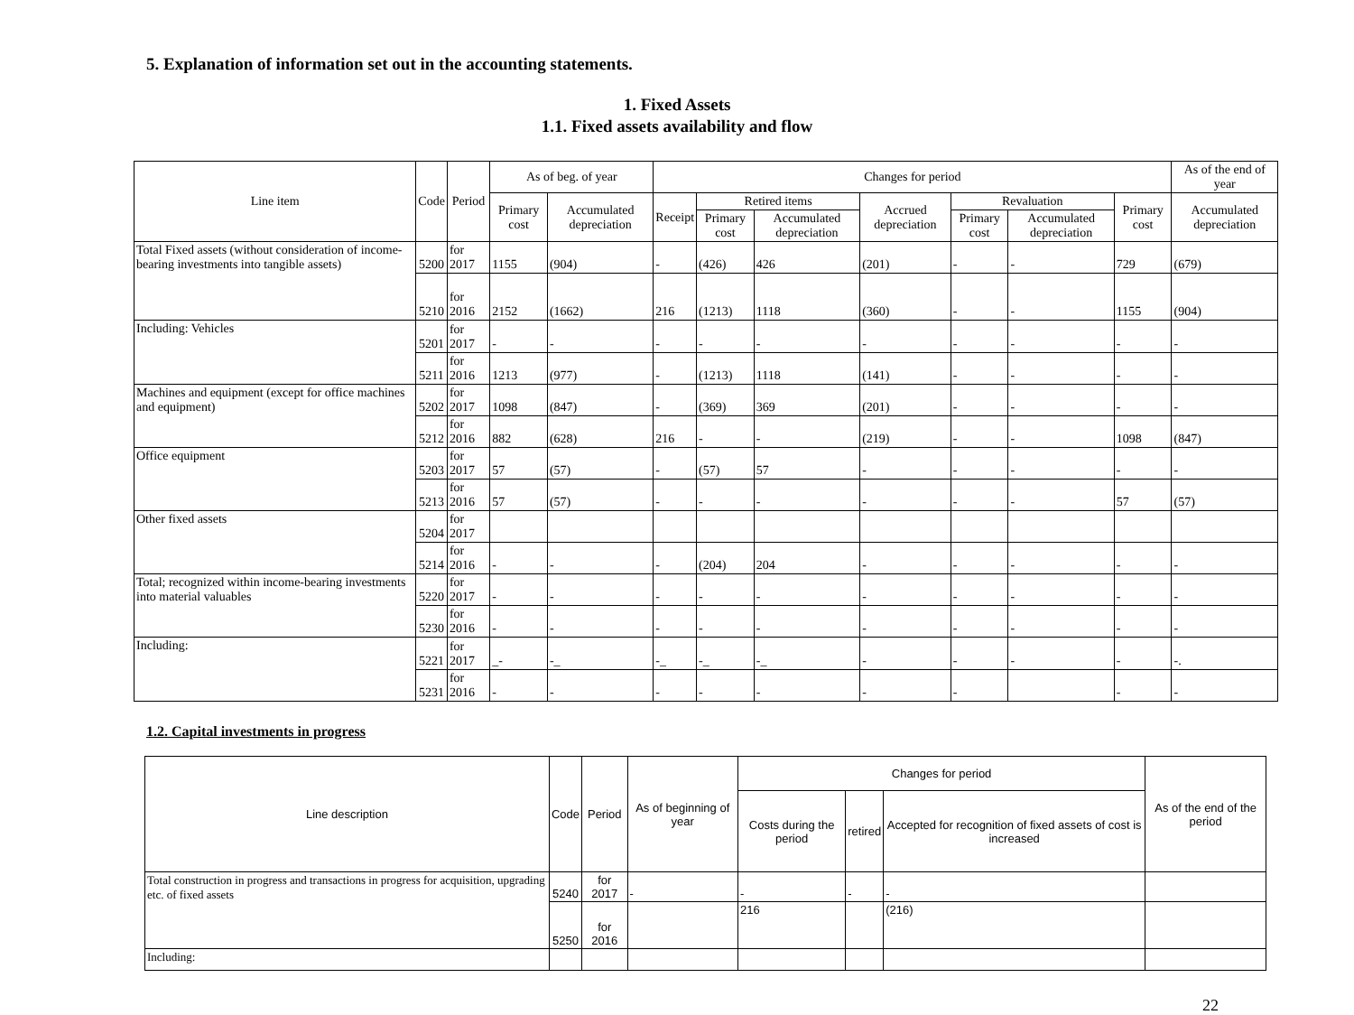5. Explanation of information set out in the accounting statements.
1. Fixed Assets
1.1. Fixed assets availability and flow
| Line item | Code | Period | As of beg. of year | | Changes for period | | | | | | | As of the end of year |
| --- | --- | --- | --- | --- | --- | --- | --- | --- | --- | --- | --- | --- |
| | | | Primary cost | Accumulated depreciation | Receipt | Retired items | | Accrued depreciation | Revaluation | | Primary cost | Accumulated depreciation |
| | | | | | | Primary cost | Accumulated depreciation | | Primary cost | Accumulated depreciation | | |
| Total Fixed assets (without consideration of income-bearing investments into tangible assets) | 5200 | for 2017 | 1155 | (904) | - | (426) | 426 | (201) | - | - | 729 | (679) |
| | 5210 | for 2016 | 2152 | (1662) | 216 | (1213) | 1118 | (360) | - | - | 1155 | (904) |
| Including: Vehicles | 5201 | for 2017 | - | - | - | - | - | - | - | - | - | - |
| | 5211 | for 2016 | 1213 | (977) | - | (1213) | 1118 | (141) | - | - | - | - |
| Machines and equipment (except for office machines and equipment) | 5202 | for 2017 | 1098 | (847) | - | (369) | 369 | (201) | - | - | - | - |
| | 5212 | for 2016 | 882 | (628) | 216 | - | - | (219) | - | - | 1098 | (847) |
| Office equipment | 5203 | for 2017 | 57 | (57) | - | (57) | 57 | - | - | - | - | - |
| | 5213 | for 2016 | 57 | (57) | - | - | - | - | - | - | 57 | (57) |
| Other fixed assets | 5204 | for 2017 | | | | | | | | | | |
| | 5214 | for 2016 | - | - | - | (204) | 204 | - | - | - | - | - |
| Total; recognized within income-bearing investments into material valuables | 5220 | for 2017 | - | - | - | - | - | - | - | - | - | - |
| | 5230 | for 2016 | - | - | - | - | - | - | - | - | - | - |
| Including: | 5221 | for 2017 | _- | -_ | -_ | -_ | -_ | - | - | - | - | -. |
| | 5231 | for 2016 | - | - | - | - | - | - | - | | - | - |
1.2. Capital investments in progress
| Line description | Code | Period | As of beginning of year | Changes for period | | | As of the end of the period |
| --- | --- | --- | --- | --- | --- | --- | --- |
| | | | | Costs during the period | retired | Accepted for recognition of fixed assets of cost is increased | |
| Total construction in progress and transactions in progress for acquisition, upgrading etc. of fixed assets | 5240 | for 2017 | - | - | - | - | |
| | 5250 | for 2016 | | 216 | | (216) | |
| Including: | | | | | | | |
22